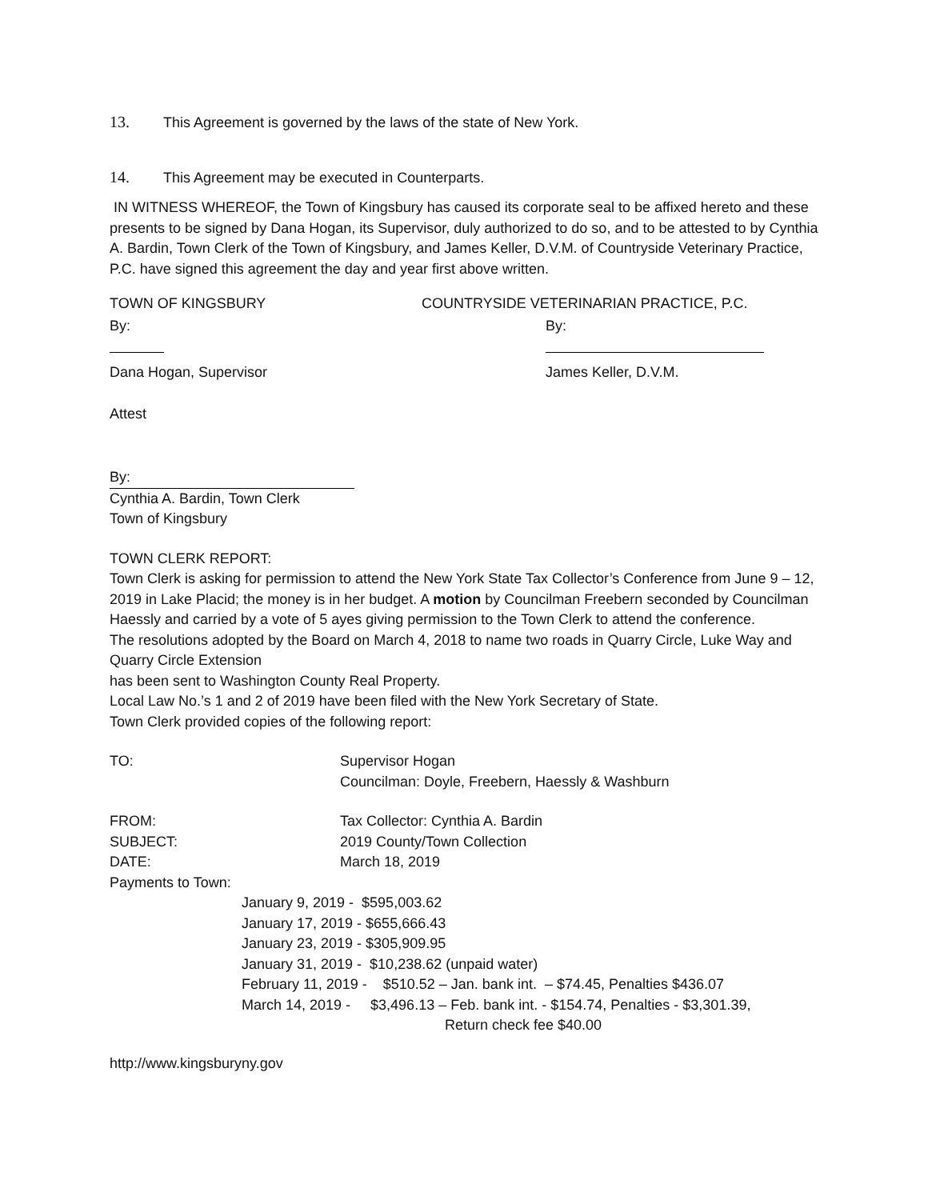13. This Agreement is governed by the laws of the state of New York.
14. This Agreement may be executed in Counterparts.
IN WITNESS WHEREOF, the Town of Kingsbury has caused its corporate seal to be affixed hereto and these presents to be signed by Dana Hogan, its Supervisor, duly authorized to do so, and to be attested to by Cynthia A. Bardin, Town Clerk of the Town of Kingsbury, and James Keller, D.V.M. of Countryside Veterinary Practice, P.C. have signed this agreement the day and year first above written.
TOWN OF KINGSBURY COUNTRYSIDE VETERINARIAN PRACTICE, P.C.
By: By:
Dana Hogan, Supervisor James Keller, D.V.M.
Attest
By:
Cynthia A. Bardin, Town Clerk
Town of Kingsbury
TOWN CLERK REPORT:
Town Clerk is asking for permission to attend the New York State Tax Collector’s Conference from June 9 – 12, 2019 in Lake Placid; the money is in her budget. A motion by Councilman Freebern seconded by Councilman Haessly and carried by a vote of 5 ayes giving permission to the Town Clerk to attend the conference.
The resolutions adopted by the Board on March 4, 2018 to name two roads in Quarry Circle, Luke Way and Quarry Circle Extension
has been sent to Washington County Real Property.
Local Law No.’s 1 and 2 of 2019 have been filed with the New York Secretary of State.
Town Clerk provided copies of the following report:
TO: Supervisor Hogan
Councilman: Doyle, Freebern, Haessly & Washburn
FROM: Tax Collector: Cynthia A. Bardin
SUBJECT: 2019 County/Town Collection
DATE: March 18, 2019
Payments to Town:
January 9, 2019 - $595,003.62
January 17, 2019 - $655,666.43
January 23, 2019 - $305,909.95
January 31, 2019 - $10,238.62 (unpaid water)
February 11, 2019 - $510.52 – Jan. bank int. – $74.45, Penalties $436.07
March 14, 2019 - $3,496.13 – Feb. bank int. - $154.74, Penalties - $3,301.39,
Return check fee $40.00
http://www.kingsburyny.gov